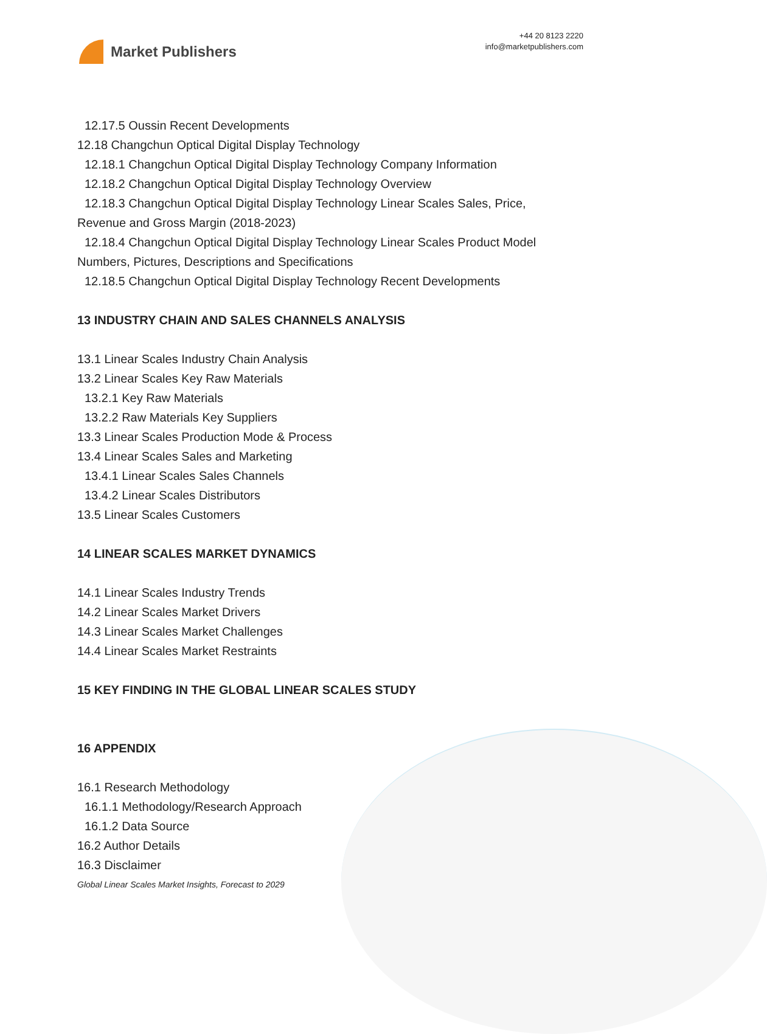Market Publishers
+44 20 8123 2220
info@marketpublishers.com
12.17.5 Oussin Recent Developments
12.18 Changchun Optical Digital Display Technology
12.18.1 Changchun Optical Digital Display Technology Company Information
12.18.2 Changchun Optical Digital Display Technology Overview
12.18.3 Changchun Optical Digital Display Technology Linear Scales Sales, Price,
Revenue and Gross Margin (2018-2023)
12.18.4 Changchun Optical Digital Display Technology Linear Scales Product Model
Numbers, Pictures, Descriptions and Specifications
12.18.5 Changchun Optical Digital Display Technology Recent Developments
13 INDUSTRY CHAIN AND SALES CHANNELS ANALYSIS
13.1 Linear Scales Industry Chain Analysis
13.2 Linear Scales Key Raw Materials
13.2.1 Key Raw Materials
13.2.2 Raw Materials Key Suppliers
13.3 Linear Scales Production Mode & Process
13.4 Linear Scales Sales and Marketing
13.4.1 Linear Scales Sales Channels
13.4.2 Linear Scales Distributors
13.5 Linear Scales Customers
14 LINEAR SCALES MARKET DYNAMICS
14.1 Linear Scales Industry Trends
14.2 Linear Scales Market Drivers
14.3 Linear Scales Market Challenges
14.4 Linear Scales Market Restraints
15 KEY FINDING IN THE GLOBAL LINEAR SCALES STUDY
16 APPENDIX
16.1 Research Methodology
16.1.1 Methodology/Research Approach
16.1.2 Data Source
16.2 Author Details
16.3 Disclaimer
Global Linear Scales Market Insights, Forecast to 2029